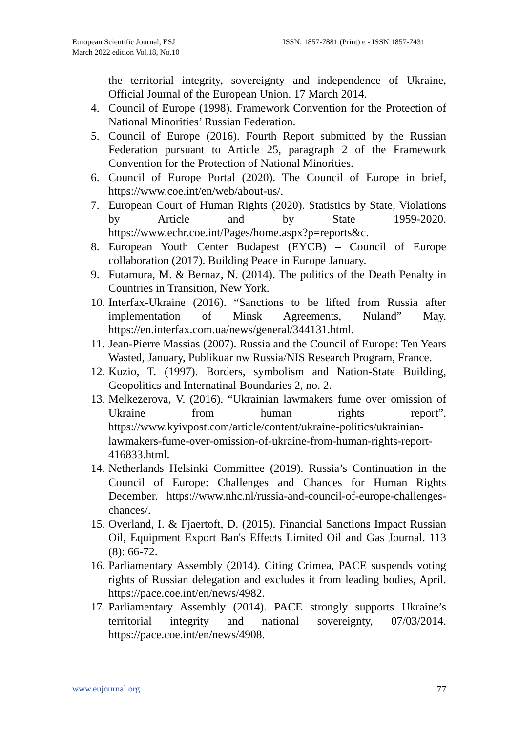European Scientific Journal, ESJ
March 2022 edition Vol.18, No.10
ISSN: 1857-7881 (Print) e - ISSN 1857-7431
the territorial integrity, sovereignty and independence of Ukraine, Official Journal of the European Union. 17 March 2014.
4. Council of Europe (1998). Framework Convention for the Protection of National Minorities’ Russian Federation.
5. Council of Europe (2016). Fourth Report submitted by the Russian Federation pursuant to Article 25, paragraph 2 of the Framework Convention for the Protection of National Minorities.
6. Council of Europe Portal (2020). The Council of Europe in brief, https://www.coe.int/en/web/about-us/.
7. European Court of Human Rights (2020). Statistics by State, Violations by Article and by State 1959-2020. https://www.echr.coe.int/Pages/home.aspx?p=reports&c.
8. European Youth Center Budapest (EYCB) – Council of Europe collaboration (2017). Building Peace in Europe January.
9. Futamura, M. & Bernaz, N. (2014). The politics of the Death Penalty in Countries in Transition, New York.
10. Interfax-Ukraine (2016). “Sanctions to be lifted from Russia after implementation of Minsk Agreements, Nuland” May. https://en.interfax.com.ua/news/general/344131.html.
11. Jean-Pierre Massias (2007). Russia and the Council of Europe: Ten Years Wasted, January, Publikuar nw Russia/NIS Research Program, France.
12. Kuzio, T. (1997). Borders, symbolism and Nation-State Building, Geopolitics and Internatinal Boundaries 2, no. 2.
13. Melkezerova, V. (2016). “Ukrainian lawmakers fume over omission of Ukraine from human rights report”. https://www.kyivpost.com/article/content/ukraine-politics/ukrainian-lawmakers-fume-over-omission-of-ukraine-from-human-rights-report-416833.html.
14. Netherlands Helsinki Committee (2019). Russia’s Continuation in the Council of Europe: Challenges and Chances for Human Rights December. https://www.nhc.nl/russia-and-council-of-europe-challenges-chances/.
15. Overland, I. & Fjaertoft, D. (2015). Financial Sanctions Impact Russian Oil, Equipment Export Ban's Effects Limited Oil and Gas Journal. 113 (8): 66-72.
16. Parliamentary Assembly (2014). Citing Crimea, PACE suspends voting rights of Russian delegation and excludes it from leading bodies, April. https://pace.coe.int/en/news/4982.
17. Parliamentary Assembly (2014). PACE strongly supports Ukraine’s territorial integrity and national sovereignty, 07/03/2014. https://pace.coe.int/en/news/4908.
www.eujournal.org 77